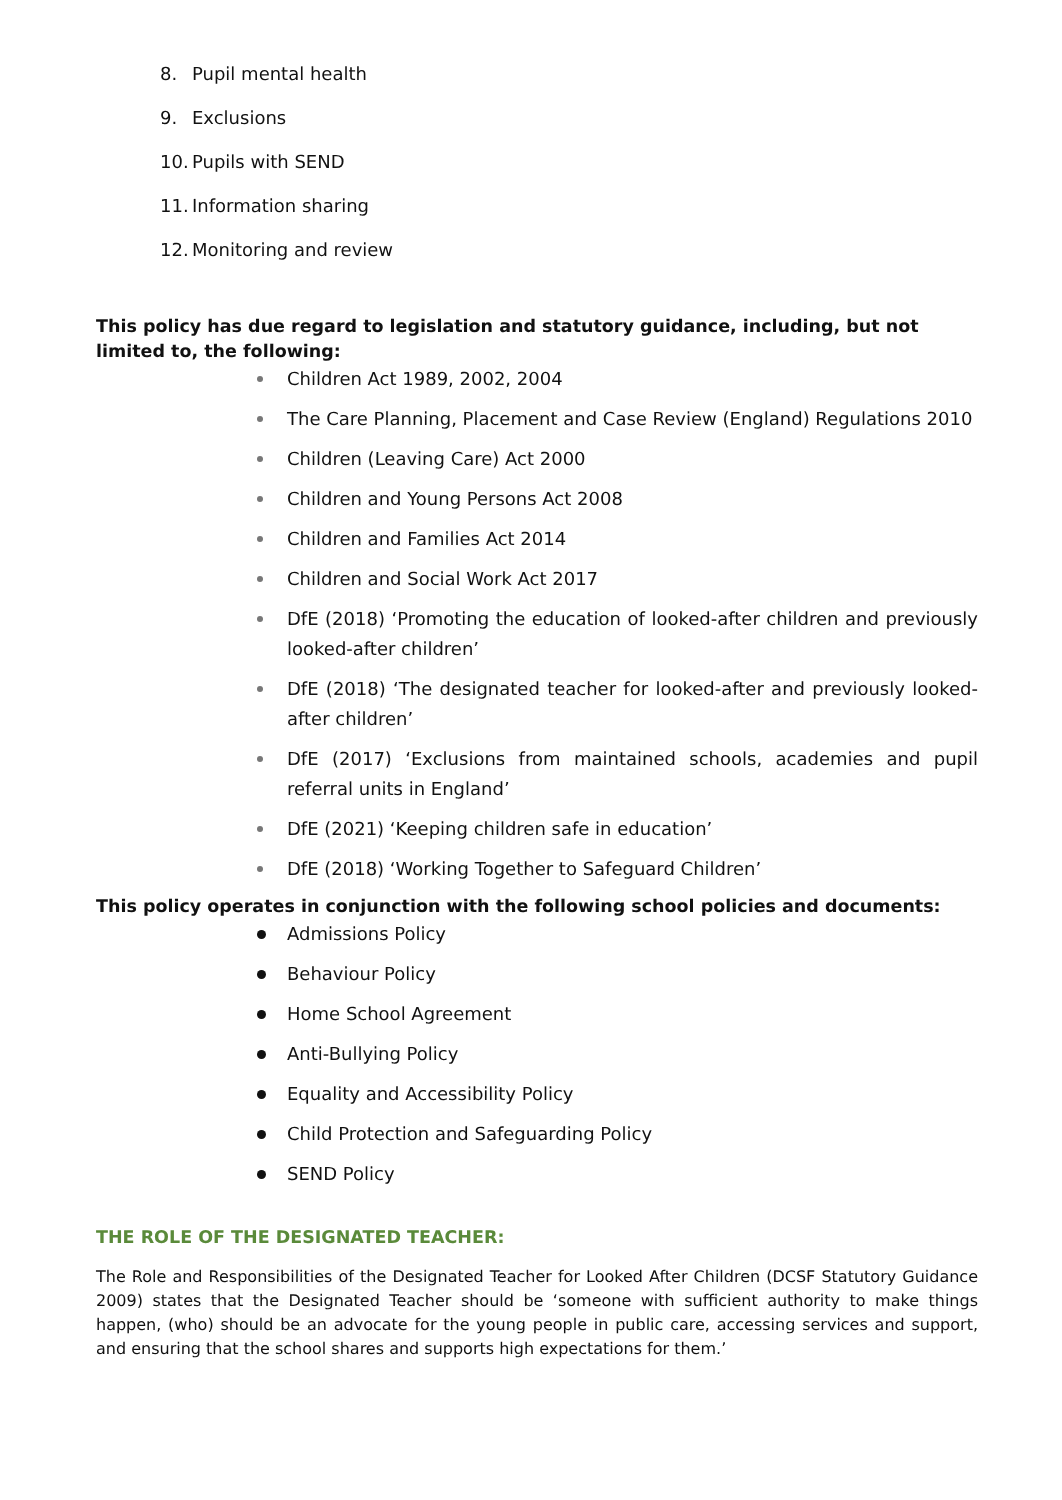8. Pupil mental health
9. Exclusions
10. Pupils with SEND
11. Information sharing
12. Monitoring and review
This policy has due regard to legislation and statutory guidance, including, but not limited to, the following:
Children Act 1989, 2002, 2004
The Care Planning, Placement and Case Review (England) Regulations 2010
Children (Leaving Care) Act 2000
Children and Young Persons Act 2008
Children and Families Act 2014
Children and Social Work Act 2017
DfE (2018) ‘Promoting the education of looked-after children and previously looked-after children’
DfE (2018) ‘The designated teacher for looked-after and previously looked-after children’
DfE (2017) ‘Exclusions from maintained schools, academies and pupil referral units in England’
DfE (2021) ‘Keeping children safe in education’
DfE (2018) ‘Working Together to Safeguard Children’
This policy operates in conjunction with the following school policies and documents:
Admissions Policy
Behaviour Policy
Home School Agreement
Anti-Bullying Policy
Equality and Accessibility Policy
Child Protection and Safeguarding Policy
SEND Policy
THE ROLE OF THE DESIGNATED TEACHER:
The Role and Responsibilities of the Designated Teacher for Looked After Children (DCSF Statutory Guidance 2009) states that the Designated Teacher should be ‘someone with sufficient authority to make things happen, (who) should be an advocate for the young people in public care, accessing services and support, and ensuring that the school shares and supports high expectations for them.’